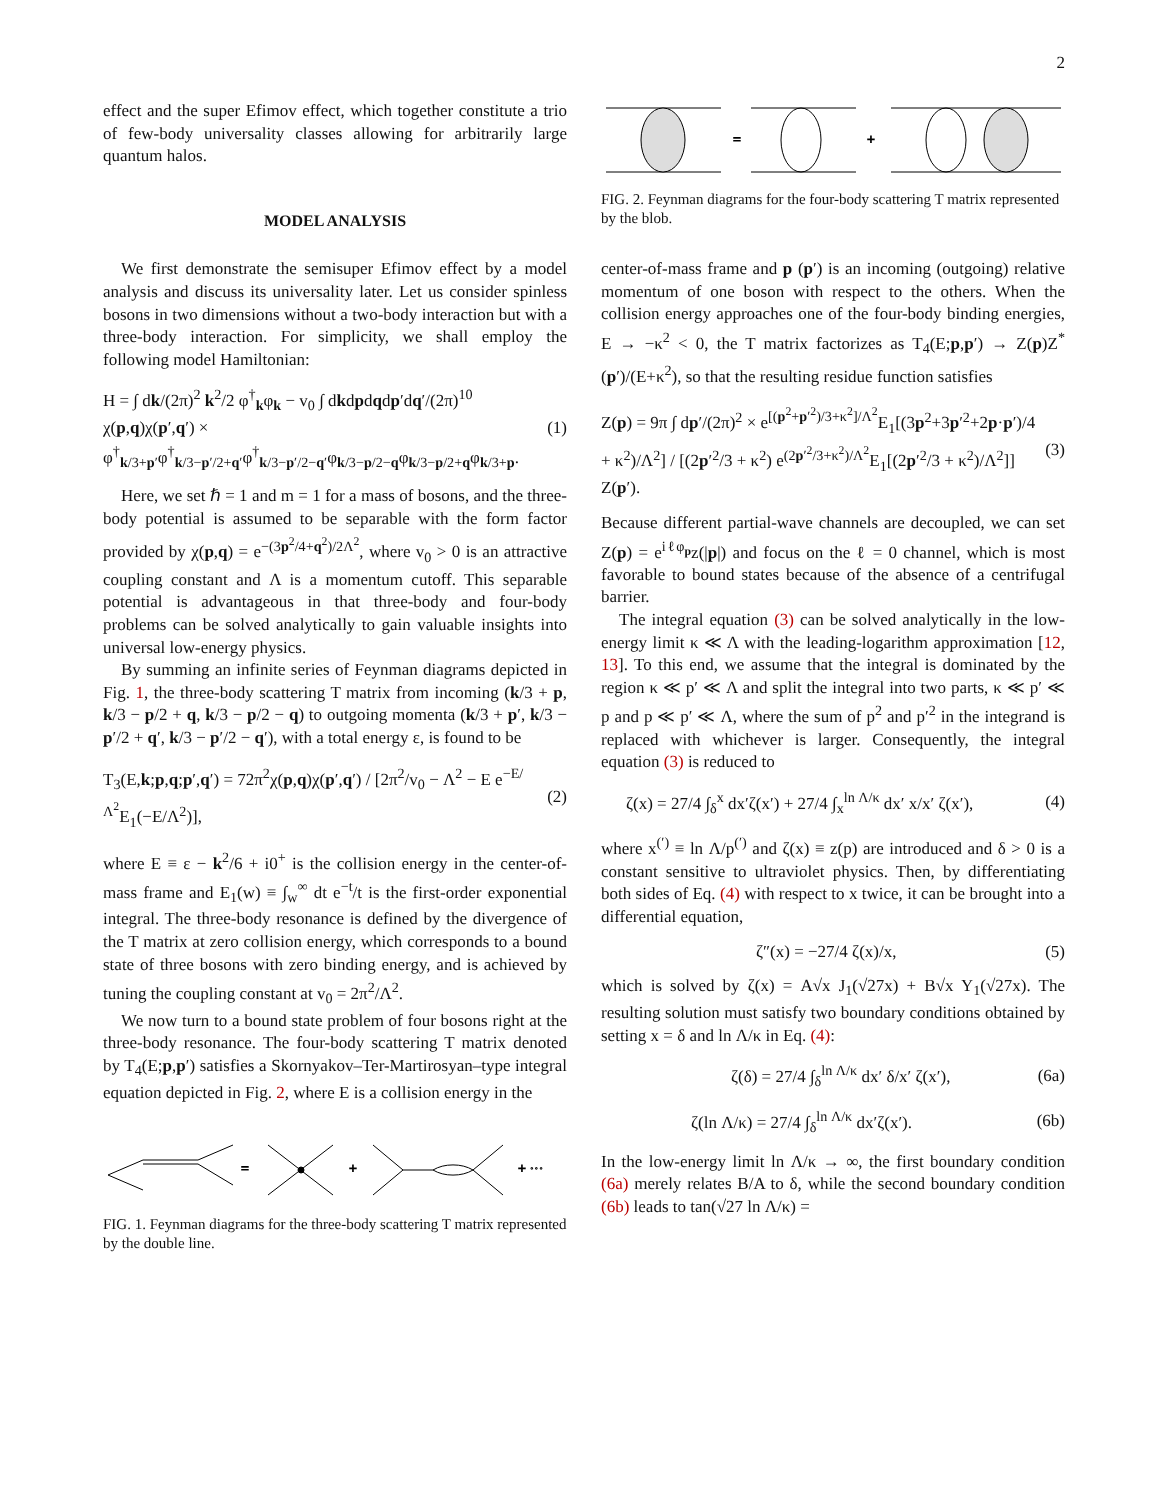2
effect and the super Efimov effect, which together constitute a trio of few-body universality classes allowing for arbitrarily large quantum halos.
MODEL ANALYSIS
We first demonstrate the semisuper Efimov effect by a model analysis and discuss its universality later. Let us consider spinless bosons in two dimensions without a two-body interaction but with a three-body interaction. For simplicity, we shall employ the following model Hamiltonian:
H = ∫ dk/(2π)<sup>2</sup> k<sup>2</sup>/2 φ<sup>†</sup><sub>k</sub>φ<sub>k</sub> − v<sub>0</sub> ∫ dkdpdqdp′dq′/(2π)<sup>10</sup> χ(p,q)χ(p′,q′) × φ<sup>†</sup><sub>k/3+p′</sub>φ<sup>†</sup><sub>k/3−p′/2+q′</sub>φ<sup>†</sup><sub>k/3−p′/2−q′</sub>φ<sub>k/3−p/2−q</sub>φ<sub>k/3−p/2+q</sub>φ<sub>k/3+p</sub>. (1)
Here, we set ℏ = 1 and m = 1 for a mass of bosons, and the three-body potential is assumed to be separable with the form factor provided by χ(p,q) = e<sup>−(3p<sup>2</sup>/4+q<sup>2</sup>)/2Λ<sup>2</sup></sup>, where v<sub>0</sub> > 0 is an attractive coupling constant and Λ is a momentum cutoff. This separable potential is advantageous in that three-body and four-body problems can be solved analytically to gain valuable insights into universal low-energy physics.
By summing an infinite series of Feynman diagrams depicted in Fig. 1, the three-body scattering T matrix from incoming (k/3 + p, k/3 − p/2 + q, k/3 − p/2 − q) to outgoing momenta (k/3 + p′, k/3 − p′/2 + q′, k/3 − p′/2 − q′), with a total energy ε, is found to be
T<sub>3</sub>(E,k;p,q;p′,q′) = 72π<sup>2</sup>χ(p,q)χ(p′,q′) / [2π<sup>2</sup>/v<sub>0</sub> − Λ<sup>2</sup> − E e<sup>−E/Λ<sup>2</sup></sup>E<sub>1</sub>(−E/Λ<sup>2</sup>)], (2)
where E ≡ ε − k<sup>2</sup>/6 + i0<sup>+</sup> is the collision energy in the center-of-mass frame and E<sub>1</sub>(w) ≡ ∫<sub>w</sub><sup>∞</sup> dt e<sup>−t</sup>/t is the first-order exponential integral. The three-body resonance is defined by the divergence of the T matrix at zero collision energy, which corresponds to a bound state of three bosons with zero binding energy, and is achieved by tuning the coupling constant at v<sub>0</sub> = 2π<sup>2</sup>/Λ<sup>2</sup>.
We now turn to a bound state problem of four bosons right at the three-body resonance. The four-body scattering T matrix denoted by T<sub>4</sub>(E;p,p′) satisfies a Skornyakov–Ter-Martirosyan–type integral equation depicted in Fig. 2, where E is a collision energy in the
=
+
+ ···
FIG. 1. Feynman diagrams for the three-body scattering T matrix represented by the double line.
=
+
FIG. 2. Feynman diagrams for the four-body scattering T matrix represented by the blob.
center-of-mass frame and p (p′) is an incoming (outgoing) relative momentum of one boson with respect to the others. When the collision energy approaches one of the four-body binding energies, E → −κ<sup>2</sup> < 0, the T matrix factorizes as T<sub>4</sub>(E;p,p′) → Z(p)Z<sup>*</sup>(p′)/(E+κ<sup>2</sup>), so that the resulting residue function satisfies
Z(p) = 9π ∫ dp′/(2π)<sup>2</sup> × e<sup>[(p<sup>2</sup>+p′<sup>2</sup>)/3+κ<sup>2</sup>]/Λ<sup>2</sup></sup>E<sub>1</sub>[(3p<sup>2</sup>+3p′<sup>2</sup>+2p·p′)/4 + κ<sup>2</sup>)/Λ<sup>2</sup>] / [(2p′<sup>2</sup>/3 + κ<sup>2</sup>) e<sup>(2p′<sup>2</sup>/3+κ<sup>2</sup>)/Λ<sup>2</sup></sup>E<sub>1</sub>[(2p′<sup>2</sup>/3 + κ<sup>2</sup>)/Λ<sup>2</sup>]] Z(p′). (3)
Because different partial-wave channels are decoupled, we can set Z(p) = e<sup>iℓφ<sub>p</sub></sup>z(|p|) and focus on the ℓ = 0 channel, which is most favorable to bound states because of the absence of a centrifugal barrier.
The integral equation (3) can be solved analytically in the low-energy limit κ ≪ Λ with the leading-logarithm approximation [12, 13]. To this end, we assume that the integral is dominated by the region κ ≪ p′ ≪ Λ and split the integral into two parts, κ ≪ p′ ≪ p and p ≪ p′ ≪ Λ, where the sum of p<sup>2</sup> and p′<sup>2</sup> in the integrand is replaced with whichever is larger. Consequently, the integral equation (3) is reduced to
ζ(x) = 27/4 ∫<sub>δ</sub><sup>x</sup> dx′ζ(x′) + 27/4 ∫<sub>x</sub><sup>ln Λ/κ</sup> dx′ x/x′ ζ(x′), (4)
where x<sup>(′)</sup> ≡ ln Λ/p<sup>(′)</sup> and ζ(x) ≡ z(p) are introduced and δ > 0 is a constant sensitive to ultraviolet physics. Then, by differentiating both sides of Eq. (4) with respect to x twice, it can be brought into a differential equation,
ζ″(x) = −27/4 ζ(x)/x, (5)
which is solved by ζ(x) = A√x J<sub>1</sub>(√27x) + B√x Y<sub>1</sub>(√27x). The resulting solution must satisfy two boundary conditions obtained by setting x = δ and ln Λ/κ in Eq. (4):
ζ(δ) = 27/4 ∫<sub>δ</sub><sup>ln Λ/κ</sup> dx′ δ/x′ ζ(x′), (6a)
ζ(ln Λ/κ) = 27/4 ∫<sub>δ</sub><sup>ln Λ/κ</sup> dx′ζ(x′). (6b)
In the low-energy limit ln Λ/κ → ∞, the first boundary condition (6a) merely relates B/A to δ, while the second boundary condition (6b) leads to tan(√27 ln Λ/κ) =